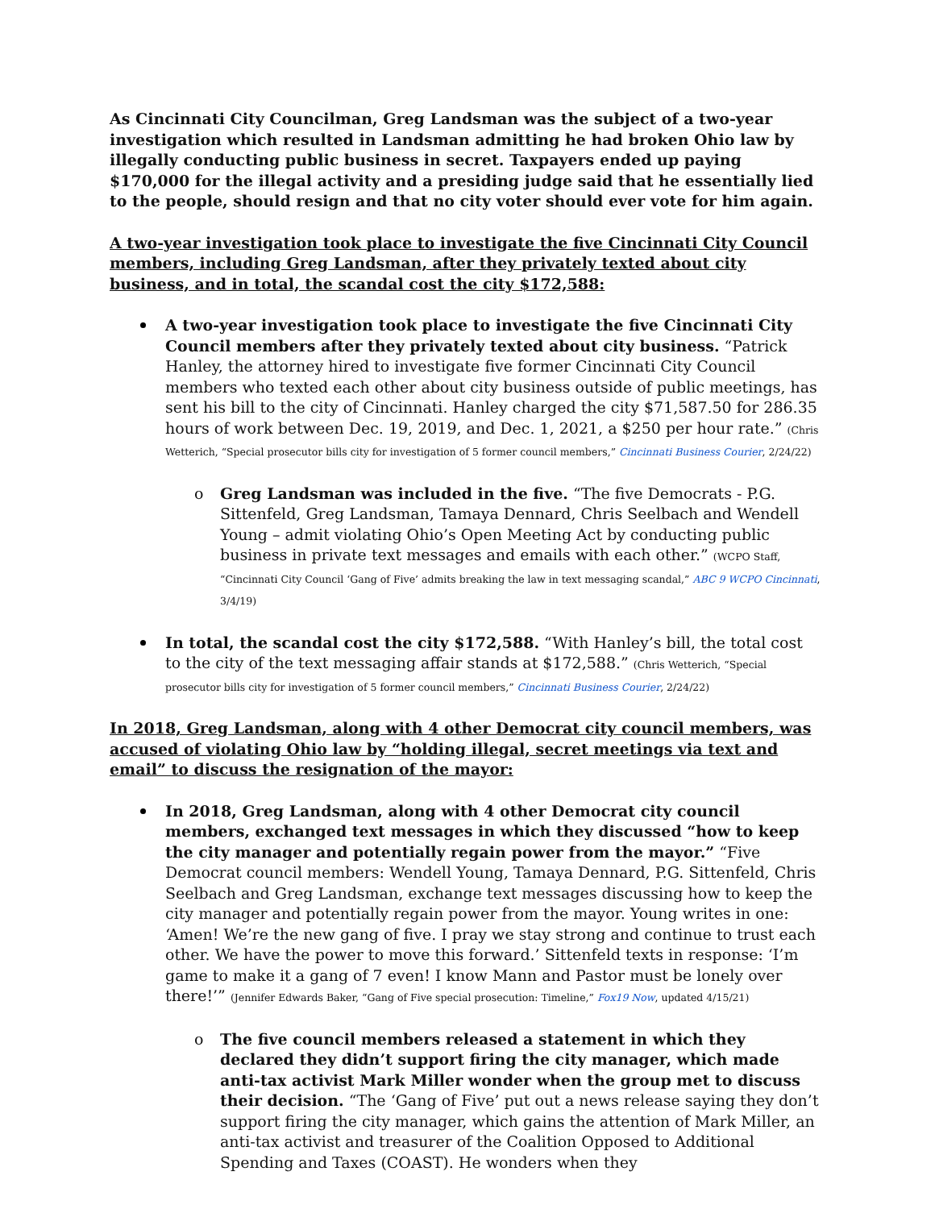As Cincinnati City Councilman, Greg Landsman was the subject of a two-year investigation which resulted in Landsman admitting he had broken Ohio law by illegally conducting public business in secret. Taxpayers ended up paying $170,000 for the illegal activity and a presiding judge said that he essentially lied to the people, should resign and that no city voter should ever vote for him again.
A two-year investigation took place to investigate the five Cincinnati City Council members, including Greg Landsman, after they privately texted about city business, and in total, the scandal cost the city $172,588:
A two-year investigation took place to investigate the five Cincinnati City Council members after they privately texted about city business. “Patrick Hanley, the attorney hired to investigate five former Cincinnati City Council members who texted each other about city business outside of public meetings, has sent his bill to the city of Cincinnati. Hanley charged the city $71,587.50 for 286.35 hours of work between Dec. 19, 2019, and Dec. 1, 2021, a $250 per hour rate.” (Chris Wetterich, “Special prosecutor bills city for investigation of 5 former council members,” Cincinnati Business Courier, 2/24/22)
o Greg Landsman was included in the five. “The five Democrats - P.G. Sittenfeld, Greg Landsman, Tamaya Dennard, Chris Seelbach and Wendell Young – admit violating Ohio’s Open Meeting Act by conducting public business in private text messages and emails with each other.” (WCPO Staff, “Cincinnati City Council ‘Gang of Five’ admits breaking the law in text messaging scandal,” ABC 9 WCPO Cincinnati, 3/4/19)
In total, the scandal cost the city $172,588. “With Hanley’s bill, the total cost to the city of the text messaging affair stands at $172,588.” (Chris Wetterich, “Special prosecutor bills city for investigation of 5 former council members,” Cincinnati Business Courier, 2/24/22)
In 2018, Greg Landsman, along with 4 other Democrat city council members, was accused of violating Ohio law by “holding illegal, secret meetings via text and email” to discuss the resignation of the mayor:
In 2018, Greg Landsman, along with 4 other Democrat city council members, exchanged text messages in which they discussed “how to keep the city manager and potentially regain power from the mayor.” “Five Democrat council members: Wendell Young, Tamaya Dennard, P.G. Sittenfeld, Chris Seelbach and Greg Landsman, exchange text messages discussing how to keep the city manager and potentially regain power from the mayor. Young writes in one: ‘Amen! We’re the new gang of five. I pray we stay strong and continue to trust each other. We have the power to move this forward.’ Sittenfeld texts in response: ‘I’m game to make it a gang of 7 even! I know Mann and Pastor must be lonely over there!’” (Jennifer Edwards Baker, “Gang of Five special prosecution: Timeline,” Fox19 Now, updated 4/15/21)
o The five council members released a statement in which they declared they didn’t support firing the city manager, which made anti-tax activist Mark Miller wonder when the group met to discuss their decision. “The ‘Gang of Five’ put out a news release saying they don’t support firing the city manager, which gains the attention of Mark Miller, an anti-tax activist and treasurer of the Coalition Opposed to Additional Spending and Taxes (COAST). He wonders when they